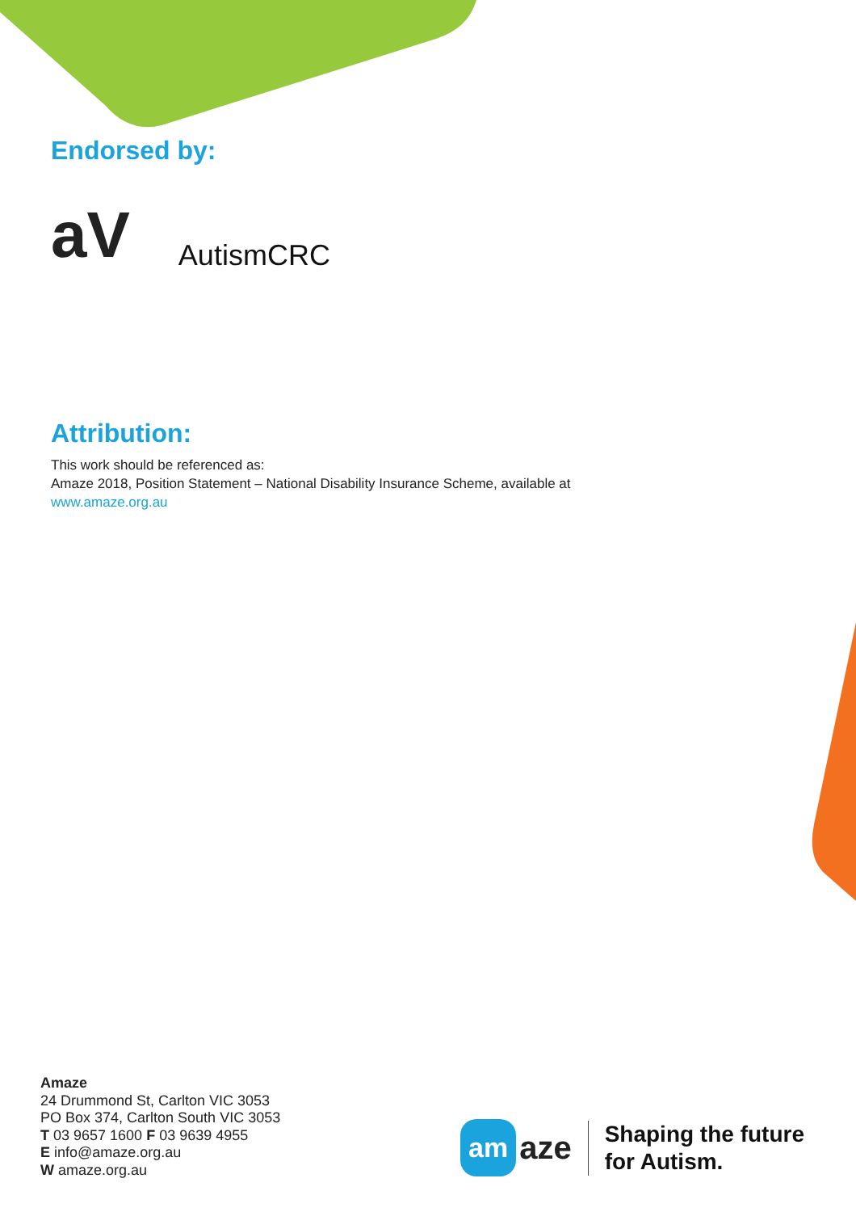Endorsed by:
aV
AutismCRC
Attribution:
This work should be referenced as:
Amaze 2018, Position Statement – National Disability Insurance Scheme, available at
www.amaze.org.au
Amaze
24 Drummond St, Carlton VIC 3053
PO Box 374, Carlton South VIC 3053
T 03 9657 1600 F 03 9639 4955
E info@amaze.org.au
W amaze.org.au
am aze
Shaping the future
for Autism.